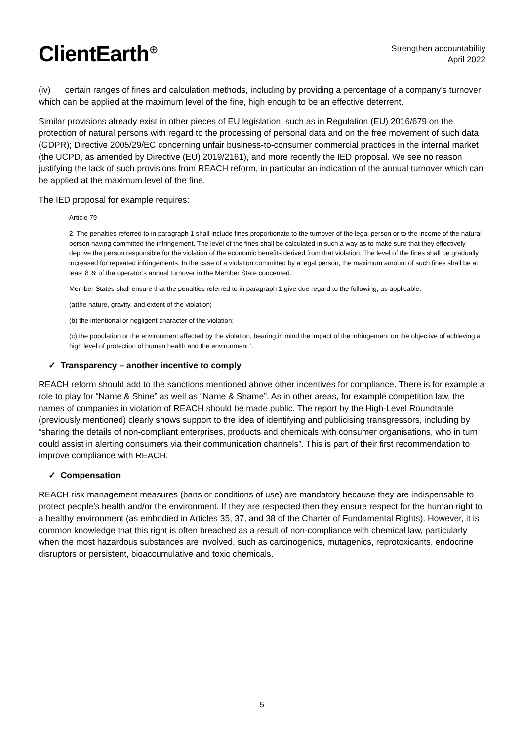ClientEarth<sup>⊕</sup>
Strengthen accountability
April 2022
(iv) certain ranges of fines and calculation methods, including by providing a percentage of a company’s turnover which can be applied at the maximum level of the fine, high enough to be an effective deterrent.
Similar provisions already exist in other pieces of EU legislation, such as in Regulation (EU) 2016/679 on the protection of natural persons with regard to the processing of personal data and on the free movement of such data (GDPR); Directive 2005/29/EC concerning unfair business-to-consumer commercial practices in the internal market (the UCPD, as amended by Directive (EU) 2019/2161), and more recently the IED proposal. We see no reason justifying the lack of such provisions from REACH reform, in particular an indication of the annual turnover which can be applied at the maximum level of the fine.
The IED proposal for example requires:
Article 79
2. The penalties referred to in paragraph 1 shall include fines proportionate to the turnover of the legal person or to the income of the natural person having committed the infringement. The level of the fines shall be calculated in such a way as to make sure that they effectively deprive the person responsible for the violation of the economic benefits derived from that violation. The level of the fines shall be gradually increased for repeated infringements. In the case of a violation committed by a legal person, the maximum amount of such fines shall be at least 8 % of the operator’s annual turnover in the Member State concerned.
Member States shall ensure that the penalties referred to in paragraph 1 give due regard to the following, as applicable:
(a)the nature, gravity, and extent of the violation;
(b) the intentional or negligent character of the violation;
(c) the population or the environment affected by the violation, bearing in mind the impact of the infringement on the objective of achieving a high level of protection of human health and the environment.’.
✓ Transparency – another incentive to comply
REACH reform should add to the sanctions mentioned above other incentives for compliance. There is for example a role to play for “Name & Shine” as well as “Name & Shame”. As in other areas, for example competition law, the names of companies in violation of REACH should be made public. The report by the High-Level Roundtable (previously mentioned) clearly shows support to the idea of identifying and publicising transgressors, including by “sharing the details of non-compliant enterprises, products and chemicals with consumer organisations, who in turn could assist in alerting consumers via their communication channels”. This is part of their first recommendation to improve compliance with REACH.
✓ Compensation
REACH risk management measures (bans or conditions of use) are mandatory because they are indispensable to protect people’s health and/or the environment. If they are respected then they ensure respect for the human right to a healthy environment (as embodied in Articles 35, 37, and 38 of the Charter of Fundamental Rights). However, it is common knowledge that this right is often breached as a result of non-compliance with chemical law, particularly when the most hazardous substances are involved, such as carcinogenics, mutagenics, reprotoxicants, endocrine disruptors or persistent, bioaccumulative and toxic chemicals.
5